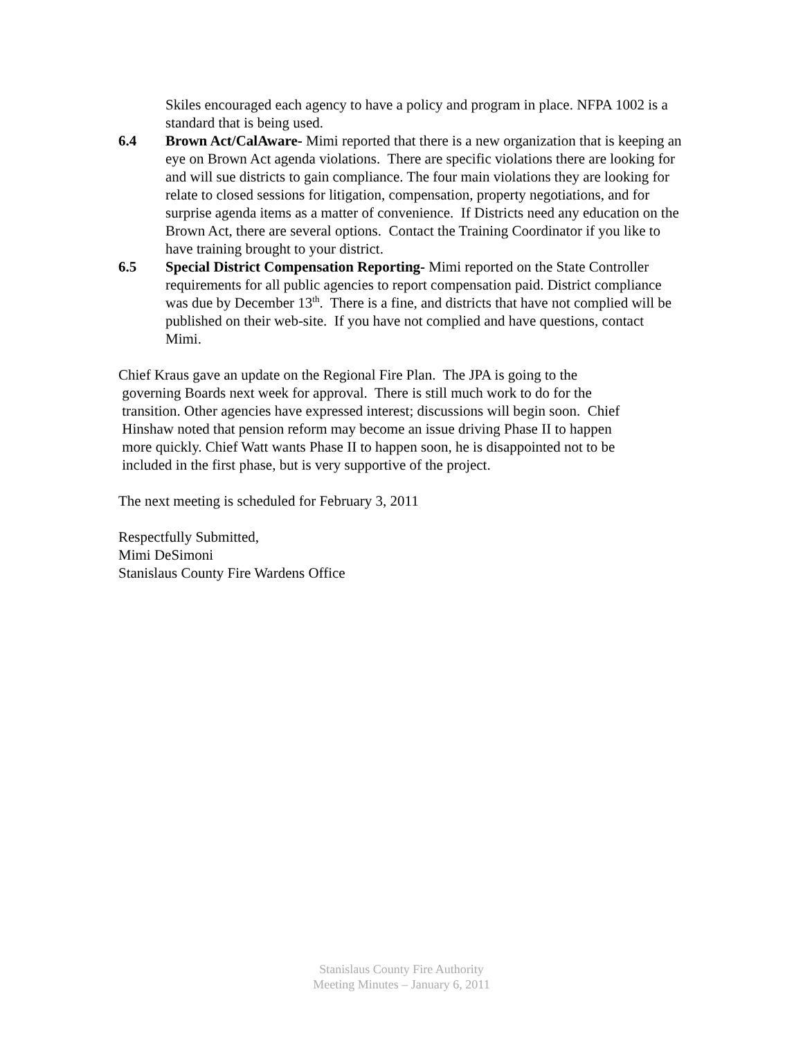Skiles encouraged each agency to have a policy and program in place. NFPA 1002 is a standard that is being used.
6.4 Brown Act/CalAware- Mimi reported that there is a new organization that is keeping an eye on Brown Act agenda violations. There are specific violations there are looking for and will sue districts to gain compliance. The four main violations they are looking for relate to closed sessions for litigation, compensation, property negotiations, and for surprise agenda items as a matter of convenience. If Districts need any education on the Brown Act, there are several options. Contact the Training Coordinator if you like to have training brought to your district.
6.5 Special District Compensation Reporting- Mimi reported on the State Controller requirements for all public agencies to report compensation paid. District compliance was due by December 13<sup>th</sup>. There is a fine, and districts that have not complied will be published on their web-site. If you have not complied and have questions, contact Mimi.
Chief Kraus gave an update on the Regional Fire Plan. The JPA is going to the
governing Boards next week for approval. There is still much work to do for the
transition. Other agencies have expressed interest; discussions will begin soon. Chief
Hinshaw noted that pension reform may become an issue driving Phase II to happen
more quickly. Chief Watt wants Phase II to happen soon, he is disappointed not to be
included in the first phase, but is very supportive of the project.
The next meeting is scheduled for February 3, 2011
Respectfully Submitted,
Mimi DeSimoni
Stanislaus County Fire Wardens Office
Stanislaus County Fire Authority
Meeting Minutes – January 6, 2011